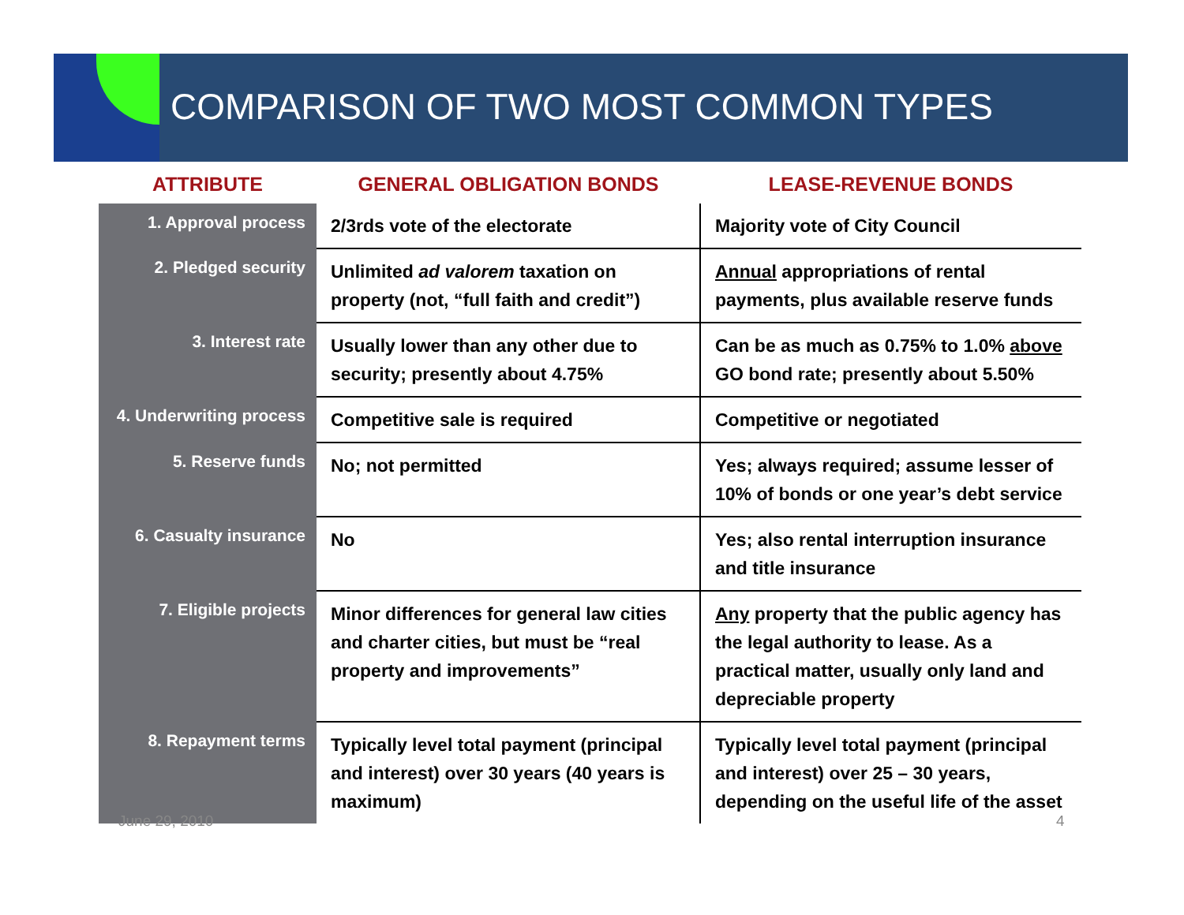COMPARISON OF TWO MOST COMMON TYPES
| ATTRIBUTE | GENERAL OBLIGATION BONDS | LEASE-REVENUE BONDS |
| --- | --- | --- |
| 1. Approval process | 2/3rds vote of the electorate | Majority vote of City Council |
| 2. Pledged security | Unlimited ad valorem taxation on property (not, “full faith and credit”) | Annual appropriations of rental payments, plus available reserve funds |
| 3. Interest rate | Usually lower than any other due to security; presently about 4.75% | Can be as much as 0.75% to 1.0% above GO bond rate; presently about 5.50% |
| 4. Underwriting process | Competitive sale is required | Competitive or negotiated |
| 5. Reserve funds | No; not permitted | Yes; always required; assume lesser of 10% of bonds or one year’s debt service |
| 6. Casualty insurance | No | Yes; also rental interruption insurance and title insurance |
| 7. Eligible projects | Minor differences for general law cities and charter cities, but must be “real property and improvements” | Any property that the public agency has the legal authority to lease. As a practical matter, usually only land and depreciable property |
| 8. Repayment terms | Typically level total payment (principal and interest) over 30 years (40 years is maximum) | Typically level total payment (principal and interest) over 25 – 30 years, depending on the useful life of the asset |
June 29, 2010 4